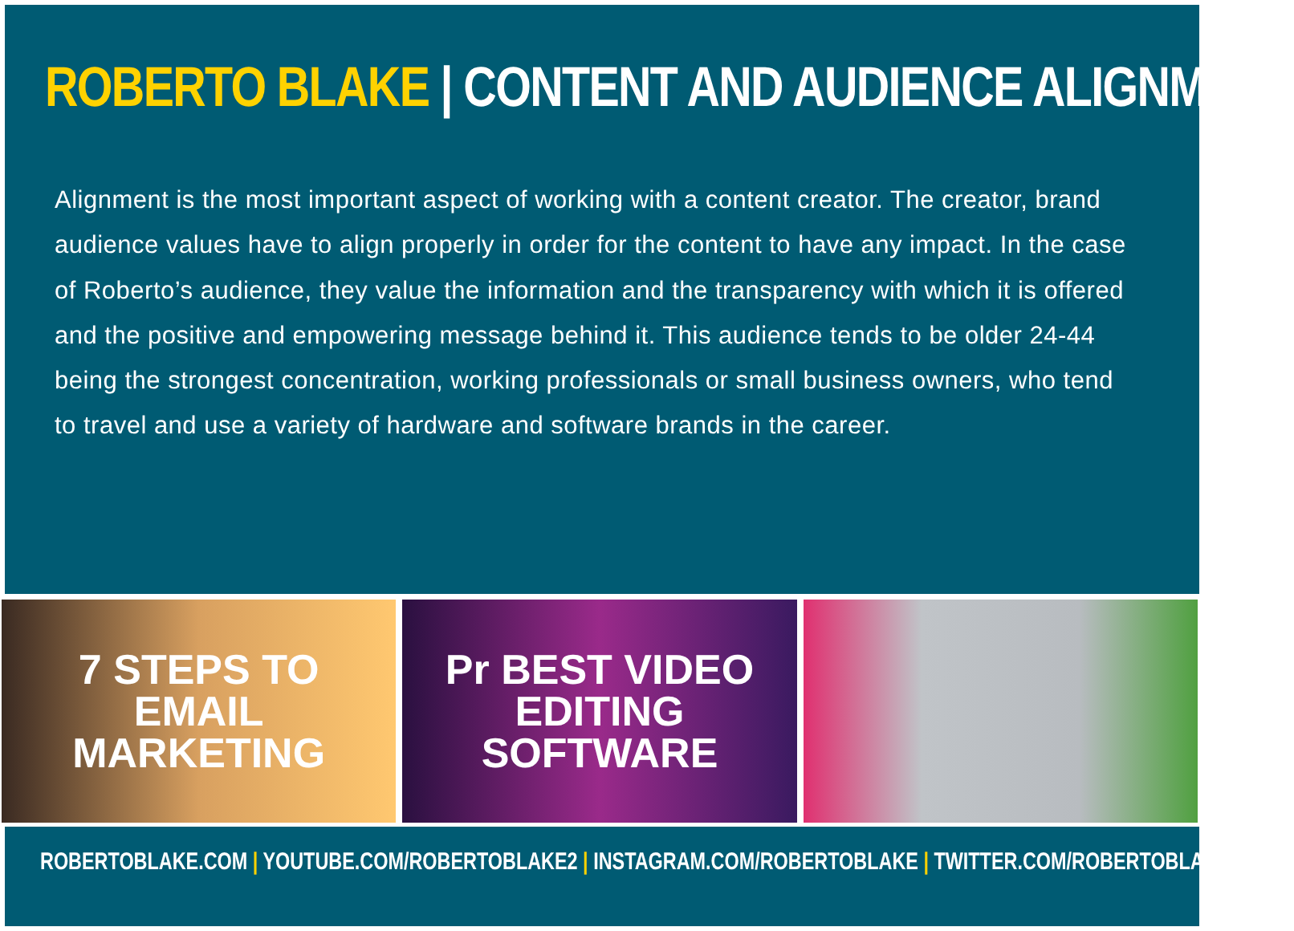ROBERTO BLAKE | CONTENT AND AUDIENCE ALIGNMENT
Alignment is the most important aspect of working with a content creator. The creator, brand audience values have to align properly in order for the content to have any impact. In the case of Roberto’s audience, they value the information and the transparency with which it is offered and the positive and empowering message behind it. This audience tends to be older 24-44 being the strongest concentration, working professionals or small business owners, who tend to travel and use a variety of hardware and software brands in the career.
7 STEPS TO
EMAIL
MARKETING
Pr BEST VIDEO EDITING
SOFTWARE
ROBERTOBLAKE.COM | YOUTUBE.COM/ROBERTOBLAKE2 | INSTAGRAM.COM/ROBERTOBLAKE | TWITTER.COM/ROBERTOBLAKE